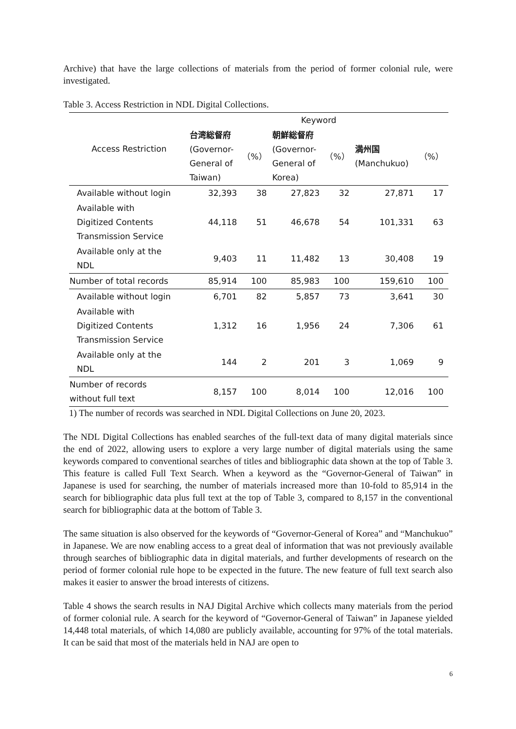Archive) that have the large collections of materials from the period of former colonial rule, were investigated.
Table 3. Access Restriction in NDL Digital Collections.
| Access Restriction | Keyword | | | | | |
| --- | --- | --- | --- | --- | --- | --- |
| | 台湾総督府 (Governor- General of Taiwan) | （%） | 朝鮮総督府 (Governor- General of Korea) | （%） | 満州国 (Manchukuo) | （%） |
| Available without login | 32,393 | 38 | 27,823 | 32 | 27,871 | 17 |
| Available with Digitized Contents Transmission Service | 44,118 | 51 | 46,678 | 54 | 101,331 | 63 |
| Available only at the NDL | 9,403 | 11 | 11,482 | 13 | 30,408 | 19 |
| Number of total records | 85,914 | 100 | 85,983 | 100 | 159,610 | 100 |
| Available without login | 6,701 | 82 | 5,857 | 73 | 3,641 | 30 |
| Available with Digitized Contents Transmission Service | 1,312 | 16 | 1,956 | 24 | 7,306 | 61 |
| Available only at the NDL | 144 | 2 | 201 | 3 | 1,069 | 9 |
| Number of records without full text | 8,157 | 100 | 8,014 | 100 | 12,016 | 100 |
1) The number of records was searched in NDL Digital Collections on June 20, 2023.
The NDL Digital Collections has enabled searches of the full-text data of many digital materials since the end of 2022, allowing users to explore a very large number of digital materials using the same keywords compared to conventional searches of titles and bibliographic data shown at the top of Table 3. This feature is called Full Text Search. When a keyword as the “Governor-General of Taiwan” in Japanese is used for searching, the number of materials increased more than 10-fold to 85,914 in the search for bibliographic data plus full text at the top of Table 3, compared to 8,157 in the conventional search for bibliographic data at the bottom of Table 3.
The same situation is also observed for the keywords of “Governor-General of Korea” and “Manchukuo” in Japanese. We are now enabling access to a great deal of information that was not previously available through searches of bibliographic data in digital materials, and further developments of research on the period of former colonial rule hope to be expected in the future. The new feature of full text search also makes it easier to answer the broad interests of citizens.
Table 4 shows the search results in NAJ Digital Archive which collects many materials from the period of former colonial rule. A search for the keyword of “Governor-General of Taiwan” in Japanese yielded 14,448 total materials, of which 14,080 are publicly available, accounting for 97% of the total materials. It can be said that most of the materials held in NAJ are open to
6